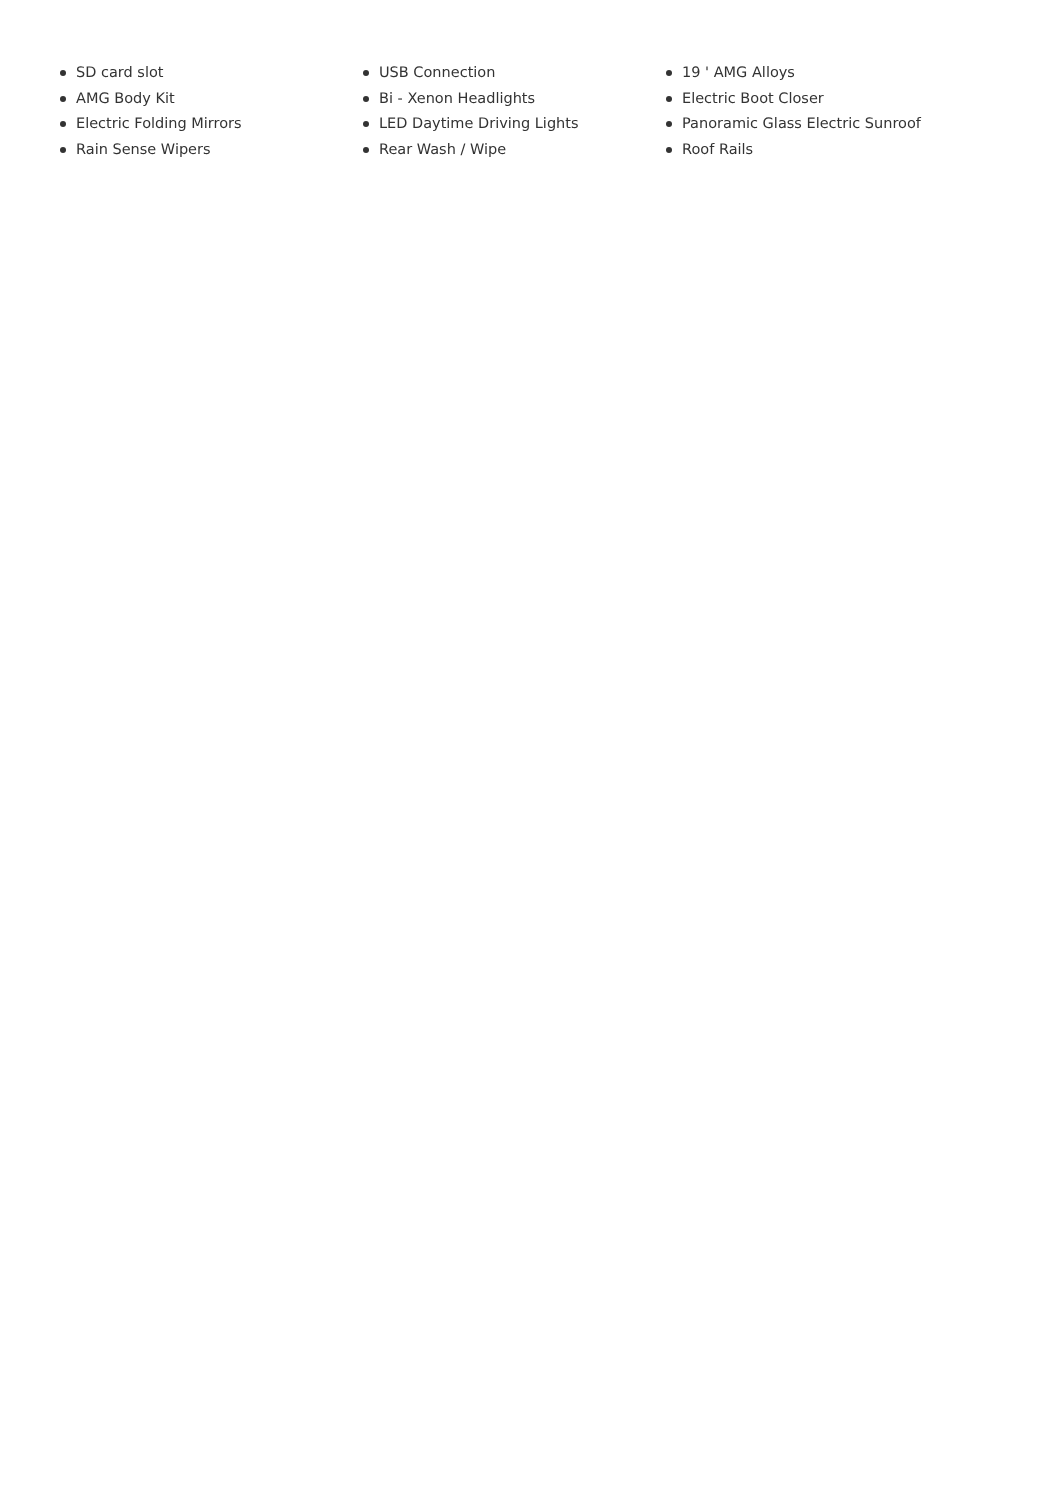SD card slot
AMG Body Kit
Electric Folding Mirrors
Rain Sense Wipers
USB Connection
Bi - Xenon Headlights
LED Daytime Driving Lights
Rear Wash / Wipe
19 ' AMG Alloys
Electric Boot Closer
Panoramic Glass Electric Sunroof
Roof Rails